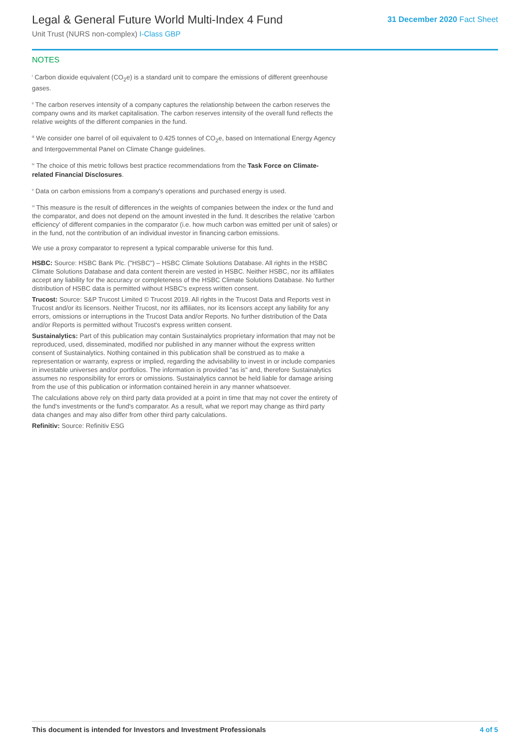Legal & General Future World Multi-Index 4 Fund
Unit Trust (NURS non-complex) I-Class GBP
31 December 2020 Fact Sheet
NOTES
<sup>i</sup> Carbon dioxide equivalent (CO<sub>2</sub>e) is a standard unit to compare the emissions of different greenhouse gases.
<sup>ii</sup> The carbon reserves intensity of a company captures the relationship between the carbon reserves the company owns and its market capitalisation. The carbon reserves intensity of the overall fund reflects the relative weights of the different companies in the fund.
<sup>iii</sup> We consider one barrel of oil equivalent to 0.425 tonnes of CO<sub>2</sub>e, based on International Energy Agency and Intergovernmental Panel on Climate Change guidelines.
<sup>iv</sup> The choice of this metric follows best practice recommendations from the Task Force on Climate-related Financial Disclosures.
<sup>v</sup> Data on carbon emissions from a company's operations and purchased energy is used.
<sup>vi</sup> This measure is the result of differences in the weights of companies between the index or the fund and the comparator, and does not depend on the amount invested in the fund. It describes the relative 'carbon efficiency' of different companies in the comparator (i.e. how much carbon was emitted per unit of sales) or in the fund, not the contribution of an individual investor in financing carbon emissions.
We use a proxy comparator to represent a typical comparable universe for this fund.
HSBC: Source: HSBC Bank Plc. ("HSBC") – HSBC Climate Solutions Database. All rights in the HSBC Climate Solutions Database and data content therein are vested in HSBC. Neither HSBC, nor its affiliates accept any liability for the accuracy or completeness of the HSBC Climate Solutions Database. No further distribution of HSBC data is permitted without HSBC's express written consent.
Trucost: Source: S&P Trucost Limited © Trucost 2019. All rights in the Trucost Data and Reports vest in Trucost and/or its licensors. Neither Trucost, nor its affiliates, nor its licensors accept any liability for any errors, omissions or interruptions in the Trucost Data and/or Reports. No further distribution of the Data and/or Reports is permitted without Trucost's express written consent.
Sustainalytics: Part of this publication may contain Sustainalytics proprietary information that may not be reproduced, used, disseminated, modified nor published in any manner without the express written consent of Sustainalytics. Nothing contained in this publication shall be construed as to make a representation or warranty, express or implied, regarding the advisability to invest in or include companies in investable universes and/or portfolios. The information is provided "as is" and, therefore Sustainalytics assumes no responsibility for errors or omissions. Sustainalytics cannot be held liable for damage arising from the use of this publication or information contained herein in any manner whatsoever.
The calculations above rely on third party data provided at a point in time that may not cover the entirety of the fund's investments or the fund's comparator. As a result, what we report may change as third party data changes and may also differ from other third party calculations.
Refinitiv: Source: Refinitiv ESG
This document is intended for Investors and Investment Professionals 4 of 5